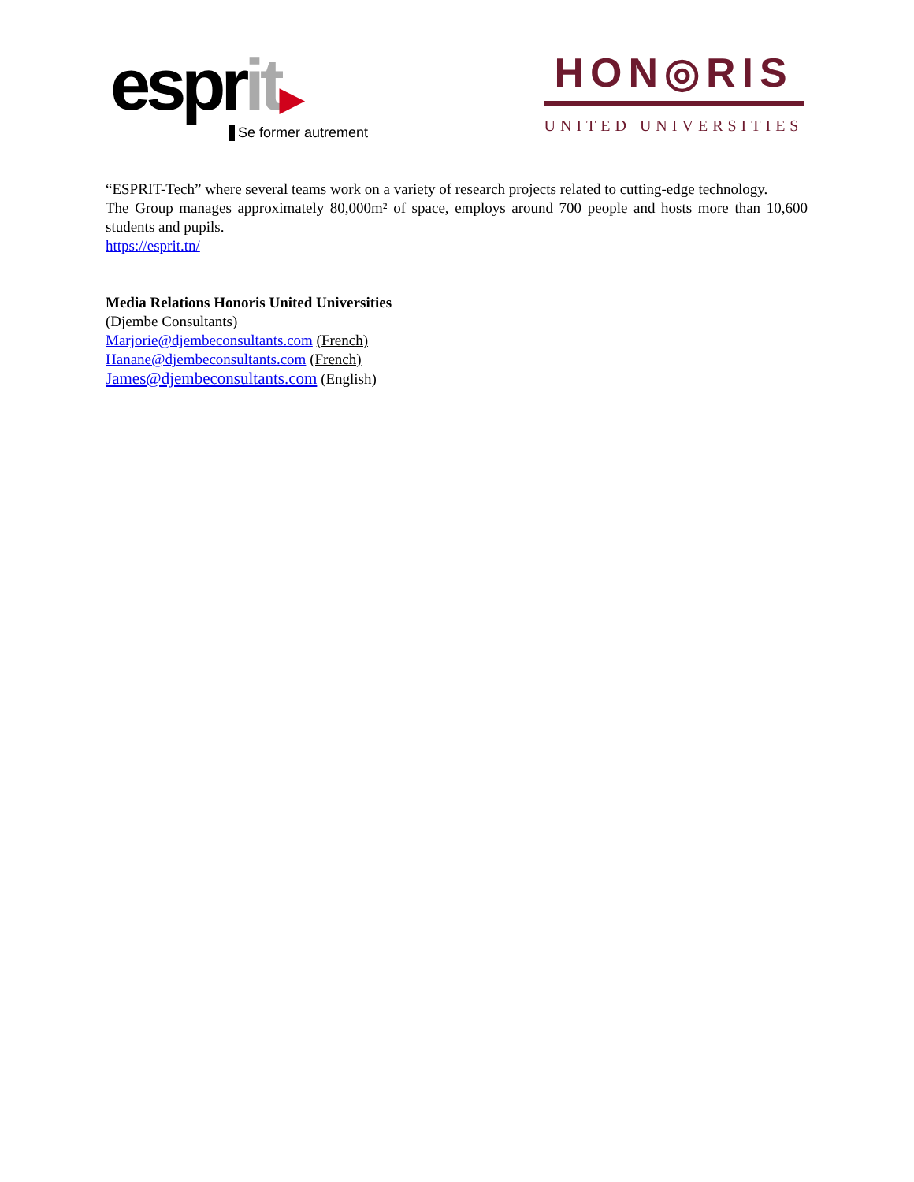esprit▶
Se former autrement
HON◎RIS
UNITED UNIVERSITIES
“ESPRIT-Tech” where several teams work on a variety of research projects related to cutting-edge technology.
The Group manages approximately 80,000m² of space, employs around 700 people and hosts more than 10,600 students and pupils.
https://esprit.tn/
Media Relations Honoris United Universities
(Djembe Consultants)
Marjorie@djembeconsultants.com (French)
Hanane@djembeconsultants.com (French)
James@djembeconsultants.com (English)